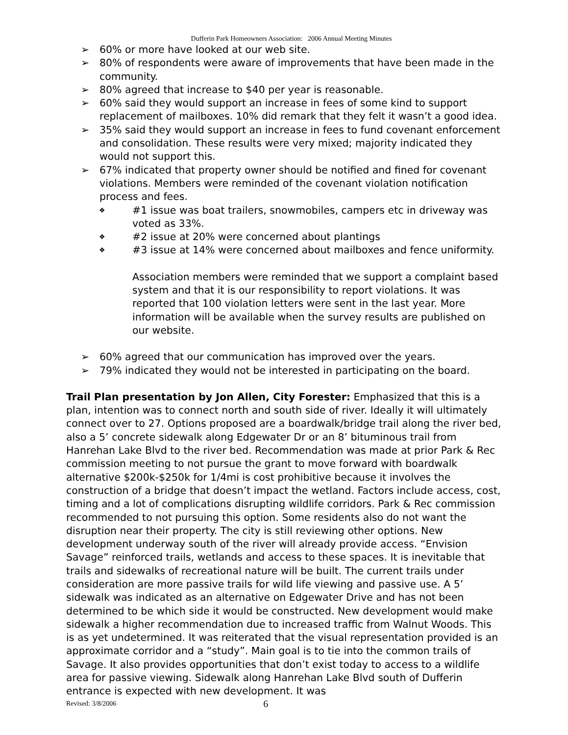Dufferin Park Homeowners Association: 2006 Annual Meeting Minutes
➢ 60% or more have looked at our web site.
➢ 80% of respondents were aware of improvements that have been made in the community.
➢ 80% agreed that increase to $40 per year is reasonable.
➢ 60% said they would support an increase in fees of some kind to support replacement of mailboxes. 10% did remark that they felt it wasn’t a good idea.
➢ 35% said they would support an increase in fees to fund covenant enforcement and consolidation. These results were very mixed; majority indicated they would not support this.
➢ 67% indicated that property owner should be notified and fined for covenant violations. Members were reminded of the covenant violation notification process and fees.
❖ #1 issue was boat trailers, snowmobiles, campers etc in driveway was voted as 33%.
❖ #2 issue at 20% were concerned about plantings
❖ #3 issue at 14% were concerned about mailboxes and fence uniformity.
Association members were reminded that we support a complaint based system and that it is our responsibility to report violations. It was reported that 100 violation letters were sent in the last year. More information will be available when the survey results are published on our website.
➢ 60% agreed that our communication has improved over the years.
➢ 79% indicated they would not be interested in participating on the board.
Trail Plan presentation by Jon Allen, City Forester: Emphasized that this is a plan, intention was to connect north and south side of river. Ideally it will ultimately connect over to 27. Options proposed are a boardwalk/bridge trail along the river bed, also a 5’ concrete sidewalk along Edgewater Dr or an 8’ bituminous trail from Hanrehan Lake Blvd to the river bed. Recommendation was made at prior Park & Rec commission meeting to not pursue the grant to move forward with boardwalk alternative $200k-$250k for 1/4mi is cost prohibitive because it involves the construction of a bridge that doesn’t impact the wetland. Factors include access, cost, timing and a lot of complications disrupting wildlife corridors. Park & Rec commission recommended to not pursuing this option. Some residents also do not want the disruption near their property. The city is still reviewing other options. New development underway south of the river will already provide access. “Envision Savage” reinforced trails, wetlands and access to these spaces. It is inevitable that trails and sidewalks of recreational nature will be built. The current trails under consideration are more passive trails for wild life viewing and passive use. A 5’ sidewalk was indicated as an alternative on Edgewater Drive and has not been determined to be which side it would be constructed. New development would make sidewalk a higher recommendation due to increased traffic from Walnut Woods. This is as yet undetermined. It was reiterated that the visual representation provided is an approximate corridor and a “study”. Main goal is to tie into the common trails of Savage. It also provides opportunities that don’t exist today to access to a wildlife area for passive viewing. Sidewalk along Hanrehan Lake Blvd south of Dufferin entrance is expected with new development. It was
Revised: 3/8/2006 6